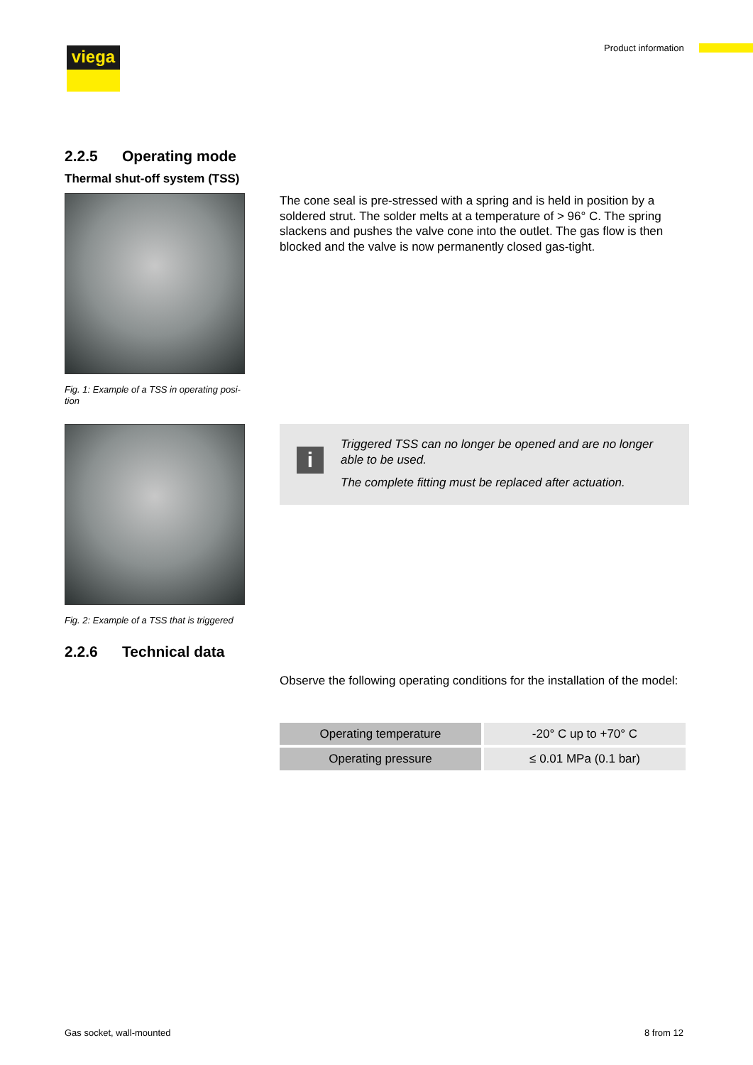viega Product information
2.2.5 Operating mode
Thermal shut-off system (TSS)
Fig. 1: Example of a TSS in operating posi-
tion
The cone seal is pre-stressed with a spring and is held in position by a soldered strut. The solder melts at a temperature of > 96° C. The spring slackens and pushes the valve cone into the outlet. The gas flow is then blocked and the valve is now permanently closed gas-tight.
Fig. 2: Example of a TSS that is triggered
i
Triggered TSS can no longer be opened and are no longer able to be used.
The complete fitting must be replaced after actuation.
2.2.6 Technical data
Observe the following operating conditions for the installation of the model:
| Operating temperature | -20° C up to +70° C |
| Operating pressure | ≤ 0.01 MPa (0.1 bar) |
Gas socket, wall-mounted 8 from 12